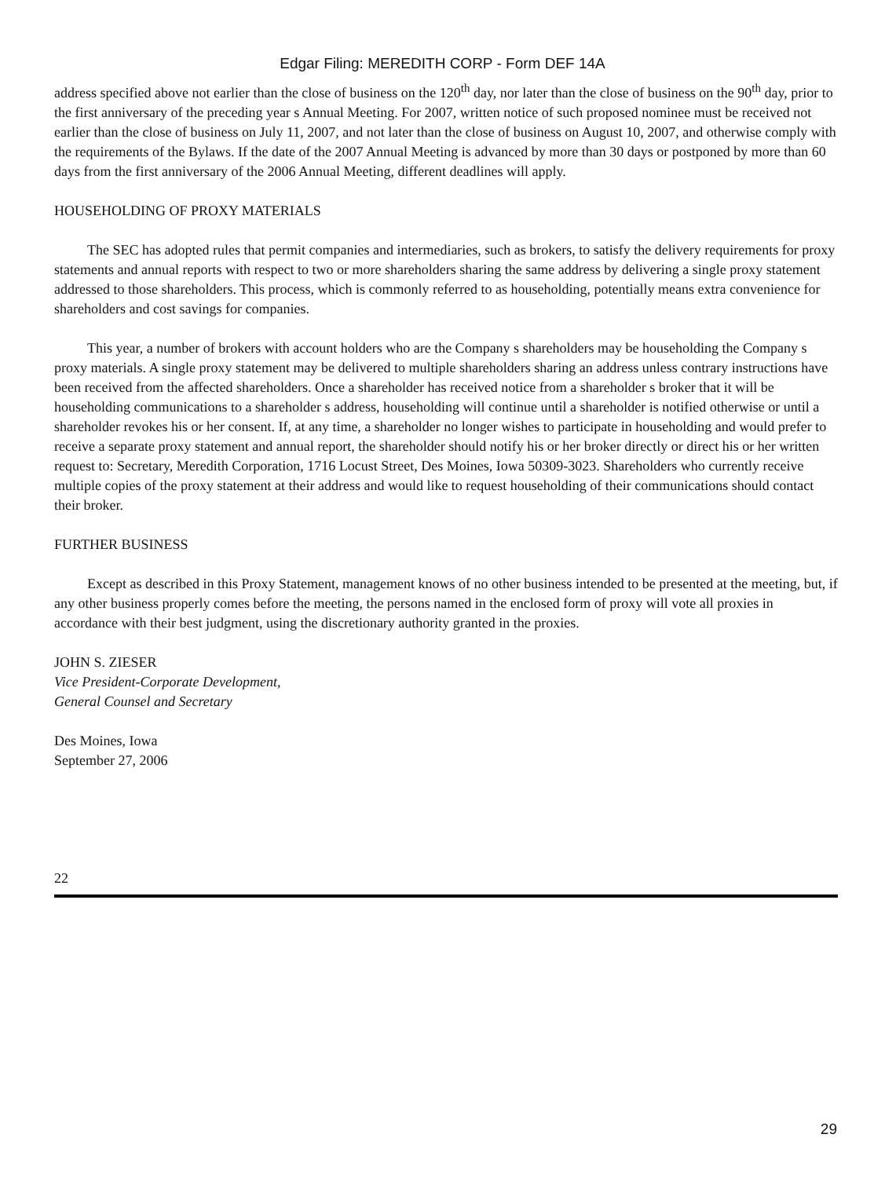Edgar Filing: MEREDITH CORP - Form DEF 14A
address specified above not earlier than the close of business on the 120<sup>th</sup> day, nor later than the close of business on the 90<sup>th</sup> day, prior to the first anniversary of the preceding year s Annual Meeting. For 2007, written notice of such proposed nominee must be received not earlier than the close of business on July 11, 2007, and not later than the close of business on August 10, 2007, and otherwise comply with the requirements of the Bylaws. If the date of the 2007 Annual Meeting is advanced by more than 30 days or postponed by more than 60 days from the first anniversary of the 2006 Annual Meeting, different deadlines will apply.
HOUSEHOLDING OF PROXY MATERIALS
The SEC has adopted rules that permit companies and intermediaries, such as brokers, to satisfy the delivery requirements for proxy statements and annual reports with respect to two or more shareholders sharing the same address by delivering a single proxy statement addressed to those shareholders. This process, which is commonly referred to as householding, potentially means extra convenience for shareholders and cost savings for companies.
This year, a number of brokers with account holders who are the Company s shareholders may be householding the Company s proxy materials. A single proxy statement may be delivered to multiple shareholders sharing an address unless contrary instructions have been received from the affected shareholders. Once a shareholder has received notice from a shareholder s broker that it will be householding communications to a shareholder s address, householding will continue until a shareholder is notified otherwise or until a shareholder revokes his or her consent. If, at any time, a shareholder no longer wishes to participate in householding and would prefer to receive a separate proxy statement and annual report, the shareholder should notify his or her broker directly or direct his or her written request to: Secretary, Meredith Corporation, 1716 Locust Street, Des Moines, Iowa 50309-3023. Shareholders who currently receive multiple copies of the proxy statement at their address and would like to request householding of their communications should contact their broker.
FURTHER BUSINESS
Except as described in this Proxy Statement, management knows of no other business intended to be presented at the meeting, but, if any other business properly comes before the meeting, the persons named in the enclosed form of proxy will vote all proxies in accordance with their best judgment, using the discretionary authority granted in the proxies.
JOHN S. ZIESER
Vice President-Corporate Development,
General Counsel and Secretary
Des Moines, Iowa
September 27, 2006
22
29